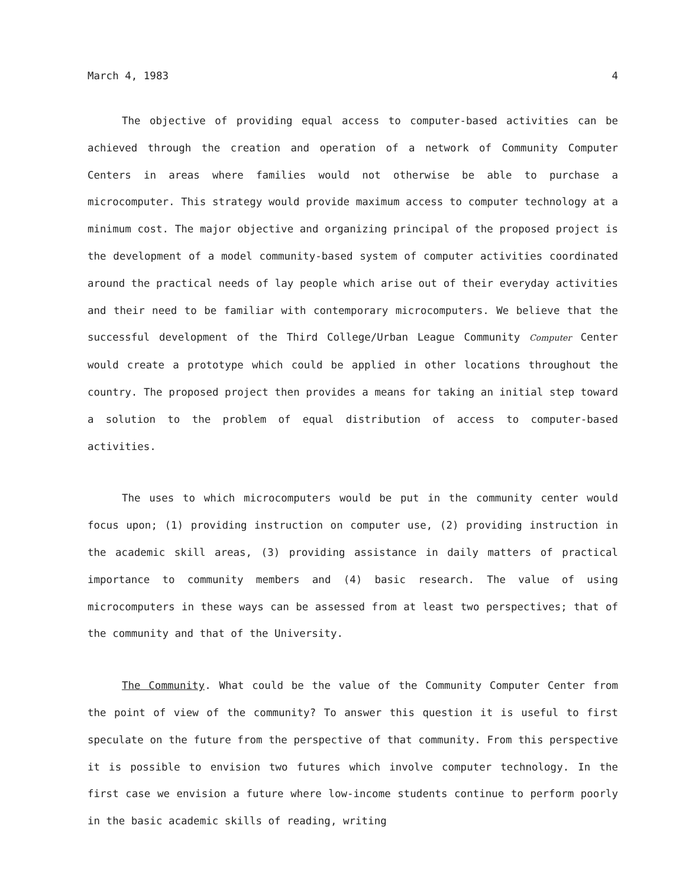March 4, 1983 4
The objective of providing equal access to computer-based activities can be achieved through the creation and operation of a network of Community Computer Centers in areas where families would not otherwise be able to purchase a microcomputer. This strategy would provide maximum access to computer technology at a minimum cost. The major objective and organizing principal of the proposed project is the development of a model community-based system of computer activities coordinated around the practical needs of lay people which arise out of their everyday activities and their need to be familiar with contemporary microcomputers. We believe that the successful development of the Third College/Urban League Community Computer Center would create a prototype which could be applied in other locations throughout the country. The proposed project then provides a means for taking an initial step toward a solution to the problem of equal distribution of access to computer-based activities.
The uses to which microcomputers would be put in the community center would focus upon; (1) providing instruction on computer use, (2) providing instruction in the academic skill areas, (3) providing assistance in daily matters of practical importance to community members and (4) basic research. The value of using microcomputers in these ways can be assessed from at least two perspectives; that of the community and that of the University.
The Community. What could be the value of the Community Computer Center from the point of view of the community? To answer this question it is useful to first speculate on the future from the perspective of that community. From this perspective it is possible to envision two futures which involve computer technology. In the first case we envision a future where low-income students continue to perform poorly in the basic academic skills of reading, writing